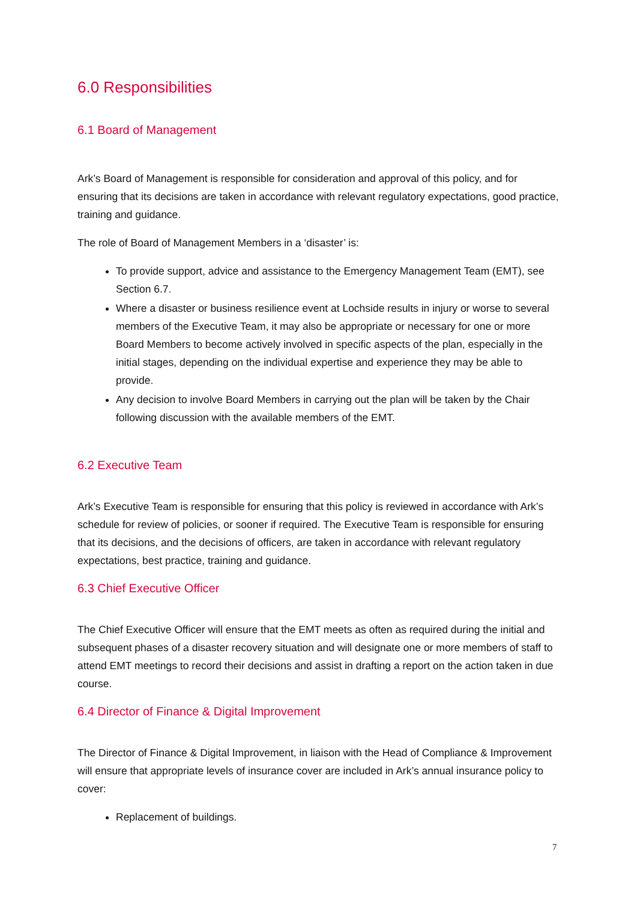6.0 Responsibilities
6.1 Board of Management
Ark’s Board of Management is responsible for consideration and approval of this policy, and for ensuring that its decisions are taken in accordance with relevant regulatory expectations, good practice, training and guidance.
The role of Board of Management Members in a ‘disaster’ is:
To provide support, advice and assistance to the Emergency Management Team (EMT), see Section 6.7.
Where a disaster or business resilience event at Lochside results in injury or worse to several members of the Executive Team, it may also be appropriate or necessary for one or more Board Members to become actively involved in specific aspects of the plan, especially in the initial stages, depending on the individual expertise and experience they may be able to provide.
Any decision to involve Board Members in carrying out the plan will be taken by the Chair following discussion with the available members of the EMT.
6.2 Executive Team
Ark’s Executive Team is responsible for ensuring that this policy is reviewed in accordance with Ark’s schedule for review of policies, or sooner if required. The Executive Team is responsible for ensuring that its decisions, and the decisions of officers, are taken in accordance with relevant regulatory expectations, best practice, training and guidance.
6.3 Chief Executive Officer
The Chief Executive Officer will ensure that the EMT meets as often as required during the initial and subsequent phases of a disaster recovery situation and will designate one or more members of staff to attend EMT meetings to record their decisions and assist in drafting a report on the action taken in due course.
6.4 Director of Finance & Digital Improvement
The Director of Finance & Digital Improvement, in liaison with the Head of Compliance & Improvement will ensure that appropriate levels of insurance cover are included in Ark’s annual insurance policy to cover:
Replacement of buildings.
7